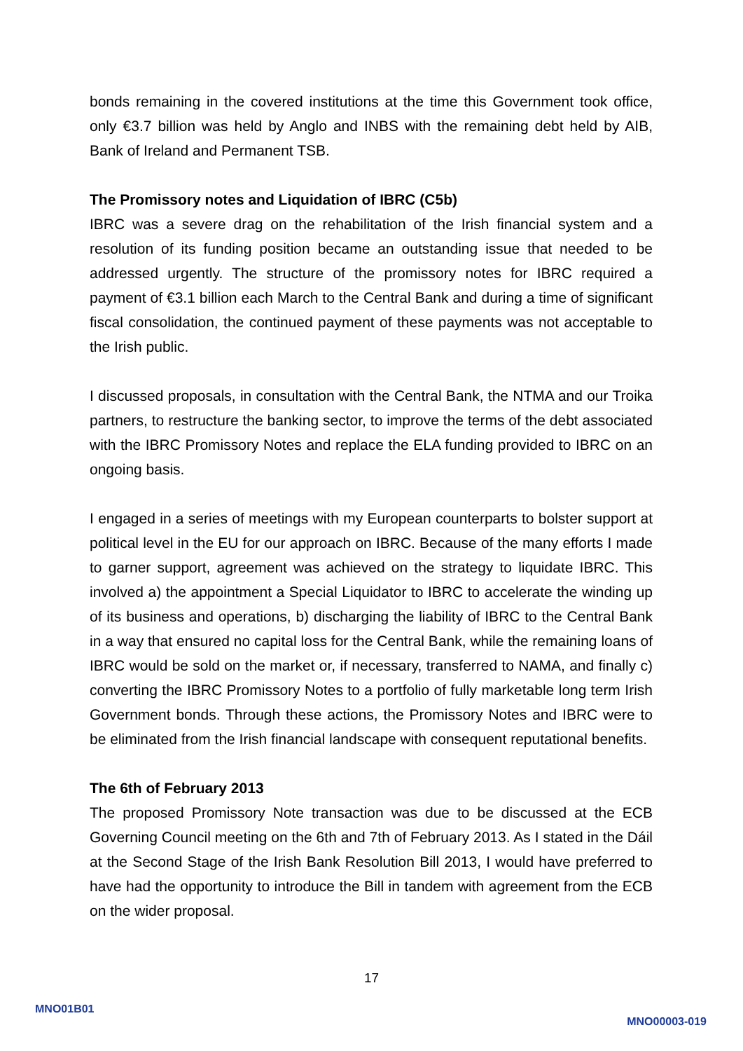bonds remaining in the covered institutions at the time this Government took office, only €3.7 billion was held by Anglo and INBS with the remaining debt held by AIB, Bank of Ireland and Permanent TSB.
The Promissory notes and Liquidation of IBRC (C5b)
IBRC was a severe drag on the rehabilitation of the Irish financial system and a resolution of its funding position became an outstanding issue that needed to be addressed urgently. The structure of the promissory notes for IBRC required a payment of €3.1 billion each March to the Central Bank and during a time of significant fiscal consolidation, the continued payment of these payments was not acceptable to the Irish public.
I discussed proposals, in consultation with the Central Bank, the NTMA and our Troika partners, to restructure the banking sector, to improve the terms of the debt associated with the IBRC Promissory Notes and replace the ELA funding provided to IBRC on an ongoing basis.
I engaged in a series of meetings with my European counterparts to bolster support at political level in the EU for our approach on IBRC. Because of the many efforts I made to garner support, agreement was achieved on the strategy to liquidate IBRC. This involved a) the appointment a Special Liquidator to IBRC to accelerate the winding up of its business and operations, b) discharging the liability of IBRC to the Central Bank in a way that ensured no capital loss for the Central Bank, while the remaining loans of IBRC would be sold on the market or, if necessary, transferred to NAMA, and finally c) converting the IBRC Promissory Notes to a portfolio of fully marketable long term Irish Government bonds. Through these actions, the Promissory Notes and IBRC were to be eliminated from the Irish financial landscape with consequent reputational benefits.
The 6th of February 2013
The proposed Promissory Note transaction was due to be discussed at the ECB Governing Council meeting on the 6th and 7th of February 2013. As I stated in the Dáil at the Second Stage of the Irish Bank Resolution Bill 2013, I would have preferred to have had the opportunity to introduce the Bill in tandem with agreement from the ECB on the wider proposal.
17
MNO01B01
MNO00003-019